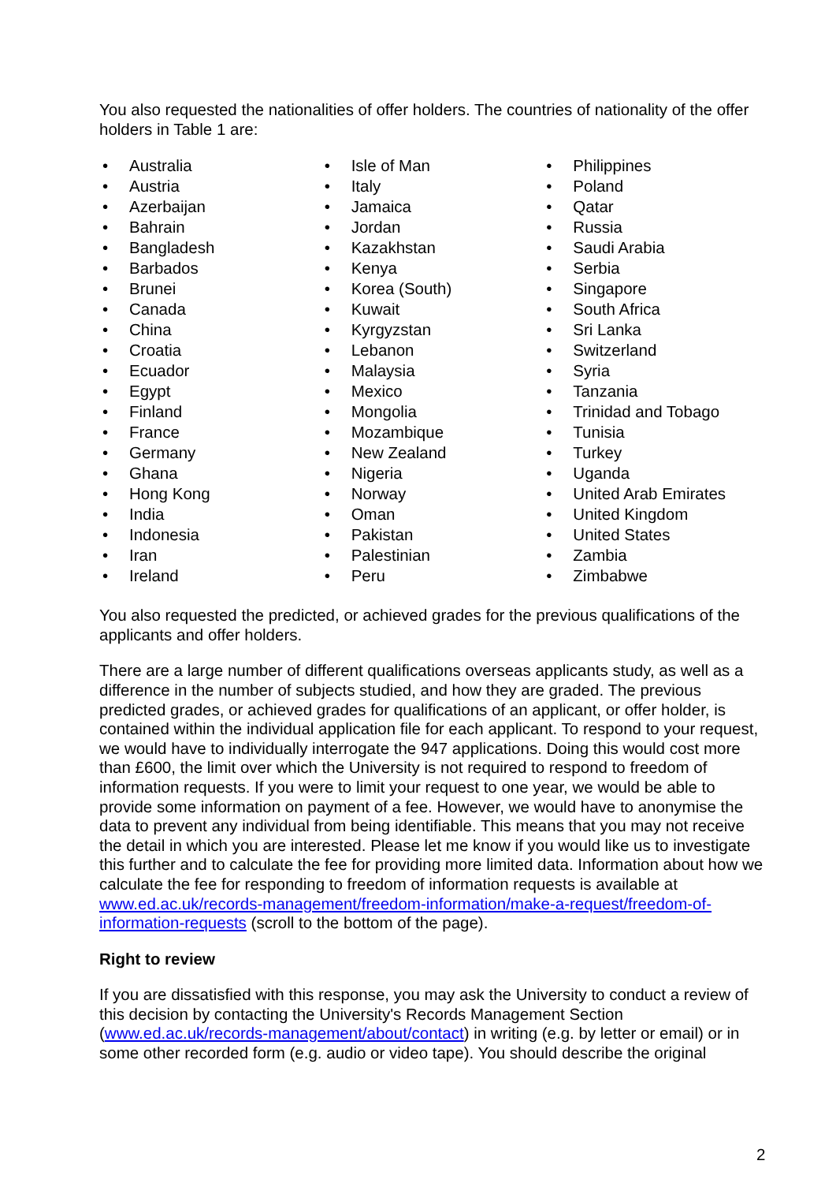You also requested the nationalities of offer holders. The countries of nationality of the offer holders in Table 1 are:
• Australia
• Austria
• Azerbaijan
• Bahrain
• Bangladesh
• Barbados
• Brunei
• Canada
• China
• Croatia
• Ecuador
• Egypt
• Finland
• France
• Germany
• Ghana
• Hong Kong
• India
• Indonesia
• Iran
• Ireland
• Isle of Man
• Italy
• Jamaica
• Jordan
• Kazakhstan
• Kenya
• Korea (South)
• Kuwait
• Kyrgyzstan
• Lebanon
• Malaysia
• Mexico
• Mongolia
• Mozambique
• New Zealand
• Nigeria
• Norway
• Oman
• Pakistan
• Palestinian
• Peru
• Philippines
• Poland
• Qatar
• Russia
• Saudi Arabia
• Serbia
• Singapore
• South Africa
• Sri Lanka
• Switzerland
• Syria
• Tanzania
• Trinidad and Tobago
• Tunisia
• Turkey
• Uganda
• United Arab Emirates
• United Kingdom
• United States
• Zambia
• Zimbabwe
You also requested the predicted, or achieved grades for the previous qualifications of the applicants and offer holders.
There are a large number of different qualifications overseas applicants study, as well as a difference in the number of subjects studied, and how they are graded. The previous predicted grades, or achieved grades for qualifications of an applicant, or offer holder, is contained within the individual application file for each applicant. To respond to your request, we would have to individually interrogate the 947 applications. Doing this would cost more than £600, the limit over which the University is not required to respond to freedom of information requests. If you were to limit your request to one year, we would be able to provide some information on payment of a fee. However, we would have to anonymise the data to prevent any individual from being identifiable. This means that you may not receive the detail in which you are interested. Please let me know if you would like us to investigate this further and to calculate the fee for providing more limited data. Information about how we calculate the fee for responding to freedom of information requests is available at www.ed.ac.uk/records-management/freedom-information/make-a-request/freedom-of-information-requests (scroll to the bottom of the page).
Right to review
If you are dissatisfied with this response, you may ask the University to conduct a review of this decision by contacting the University's Records Management Section (www.ed.ac.uk/records-management/about/contact) in writing (e.g. by letter or email) or in some other recorded form (e.g. audio or video tape). You should describe the original
2